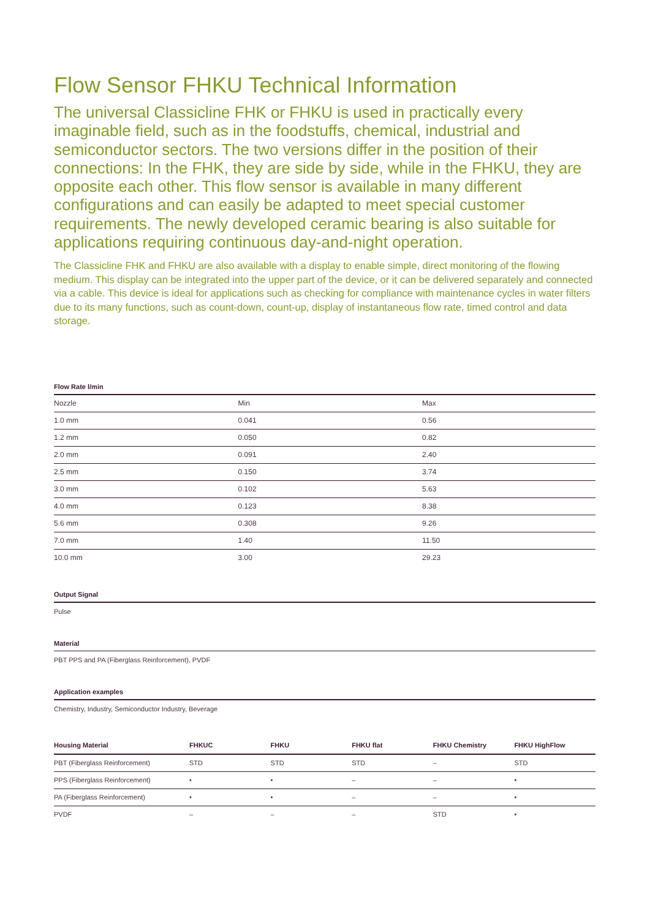Flow Sensor FHKU Technical Information
The universal Classicline FHK or FHKU is used in practically every imaginable field, such as in the foodstuffs, chemical, industrial and semiconductor sectors. The two versions differ in the position of their connections: In the FHK, they are side by side, while in the FHKU, they are opposite each other. This flow sensor is available in many different configurations and can easily be adapted to meet special customer requirements. The newly developed ceramic bearing is also suitable for applications requiring continuous day-and-night operation.
The Classicline FHK and FHKU are also available with a display to enable simple, direct monitoring of the flowing medium. This display can be integrated into the upper part of the device, or it can be delivered separately and connected via a cable. This device is ideal for applications such as checking for compliance with maintenance cycles in water filters due to its many functions, such as count-down, count-up, display of instantaneous flow rate, timed control and data storage.
Flow Rate l/min
| Nozzle | Min | Max |
| 1.0 mm | 0.041 | 0.56 |
| 1.2 mm | 0.050 | 0.82 |
| 2.0 mm | 0.091 | 2.40 |
| 2.5 mm | 0.150 | 3.74 |
| 3.0 mm | 0.102 | 5.63 |
| 4.0 mm | 0.123 | 8.38 |
| 5.6 mm | 0.308 | 9.26 |
| 7.0 mm | 1.40 | 11.50 |
| 10.0 mm | 3.00 | 29.23 |
Output Signal
Pulse
Material
PBT PPS and PA (Fiberglass Reinforcement), PVDF
Application examples
Chemistry, Industry, Semiconductor Industry, Beverage
| Housing Material | FHKUC | FHKU | FHKU flat | FHKU Chemistry | FHKU HighFlow |
| --- | --- | --- | --- | --- | --- |
| PBT (Fiberglass Reinforcement) | STD | STD | STD | – | STD |
| PPS (Fiberglass Reinforcement) | • | • | – | – | • |
| PA (Fiberglass Reinforcement) | • | • | – | – | • |
| PVDF | – | – | – | STD | • |